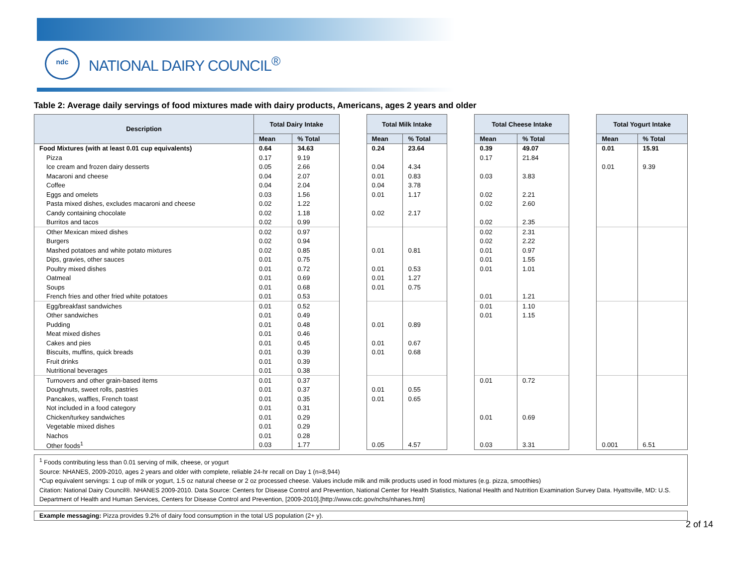ndc
NATIONAL DAIRY COUNCIL<sup>®</sup>
Table 2: Average daily servings of food mixtures made with dairy products, Americans, ages 2 years and older
| Description | Total Dairy Intake | | | Total Milk Intake | | | Total Cheese Intake | | | Total Yogurt Intake | |
| | Mean | % Total | | Mean | % Total | | Mean | % Total | | Mean | % Total |
| Food Mixtures (with at least 0.01 cup equivalents) | 0.64 | 34.63 | | 0.24 | 23.64 | | 0.39 | 49.07 | | 0.01 | 15.91 |
| Pizza | 0.17 | 9.19 | | | | | 0.17 | 21.84 | | | |
| Ice cream and frozen dairy desserts | 0.05 | 2.66 | | 0.04 | 4.34 | | | | | 0.01 | 9.39 |
| Macaroni and cheese | 0.04 | 2.07 | | 0.01 | 0.83 | | 0.03 | 3.83 | | | |
| Coffee | 0.04 | 2.04 | | 0.04 | 3.78 | | | | | | |
| Eggs and omelets | 0.03 | 1.56 | | 0.01 | 1.17 | | 0.02 | 2.21 | | | |
| Pasta mixed dishes, excludes macaroni and cheese | 0.02 | 1.22 | | | | | 0.02 | 2.60 | | | |
| Candy containing chocolate | 0.02 | 1.18 | | 0.02 | 2.17 | | | | | | |
| Burritos and tacos | 0.02 | 0.99 | | | | | 0.02 | 2.35 | | | |
| Other Mexican mixed dishes | 0.02 | 0.97 | | | | | 0.02 | 2.31 | | | |
| Burgers | 0.02 | 0.94 | | | | | 0.02 | 2.22 | | | |
| Mashed potatoes and white potato mixtures | 0.02 | 0.85 | | 0.01 | 0.81 | | 0.01 | 0.97 | | | |
| Dips, gravies, other sauces | 0.01 | 0.75 | | | | | 0.01 | 1.55 | | | |
| Poultry mixed dishes | 0.01 | 0.72 | | 0.01 | 0.53 | | 0.01 | 1.01 | | | |
| Oatmeal | 0.01 | 0.69 | | 0.01 | 1.27 | | | | | | |
| Soups | 0.01 | 0.68 | | 0.01 | 0.75 | | | | | | |
| French fries and other fried white potatoes | 0.01 | 0.53 | | | | | 0.01 | 1.21 | | | |
| Egg/breakfast sandwiches | 0.01 | 0.52 | | | | | 0.01 | 1.10 | | | |
| Other sandwiches | 0.01 | 0.49 | | | | | 0.01 | 1.15 | | | |
| Pudding | 0.01 | 0.48 | | 0.01 | 0.89 | | | | | | |
| Meat mixed dishes | 0.01 | 0.46 | | | | | | | | | |
| Cakes and pies | 0.01 | 0.45 | | 0.01 | 0.67 | | | | | | |
| Biscuits, muffins, quick breads | 0.01 | 0.39 | | 0.01 | 0.68 | | | | | | |
| Fruit drinks | 0.01 | 0.39 | | | | | | | | | |
| Nutritional beverages | 0.01 | 0.38 | | | | | | | | | |
| Turnovers and other grain-based items | 0.01 | 0.37 | | | | | 0.01 | 0.72 | | | |
| Doughnuts, sweet rolls, pastries | 0.01 | 0.37 | | 0.01 | 0.55 | | | | | | |
| Pancakes, waffles, French toast | 0.01 | 0.35 | | 0.01 | 0.65 | | | | | | |
| Not included in a food category | 0.01 | 0.31 | | | | | | | | | |
| Chicken/turkey sandwiches | 0.01 | 0.29 | | | | | 0.01 | 0.69 | | | |
| Vegetable mixed dishes | 0.01 | 0.29 | | | | | | | | | |
| Nachos | 0.01 | 0.28 | | | | | | | | | |
| Other foods<sup>1</sup> | 0.03 | 1.77 | | 0.05 | 4.57 | | 0.03 | 3.31 | | 0.001 | 6.51 |
<sup>1</sup> Foods contributing less than 0.01 serving of milk, cheese, or yogurt
Source: NHANES, 2009-2010, ages 2 years and older with complete, reliable 24-hr recall on Day 1 (n=8,944)
*Cup equivalent servings: 1 cup of milk or yogurt, 1.5 oz natural cheese or 2 oz processed cheese. Values include milk and milk products used in food mixtures (e.g. pizza, smoothies)
Citation: National Dairy Council®. NHANES 2009-2010. Data Source: Centers for Disease Control and Prevention, National Center for Health Statistics, National Health and Nutrition Examination Survey Data. Hyattsville, MD: U.S. Department of Health and Human Services, Centers for Disease Control and Prevention, [2009-2010].[http://www.cdc.gov/nchs/nhanes.htm]
Example messaging: Pizza provides 9.2% of dairy food consumption in the total US population (2+ y).
2 of 14